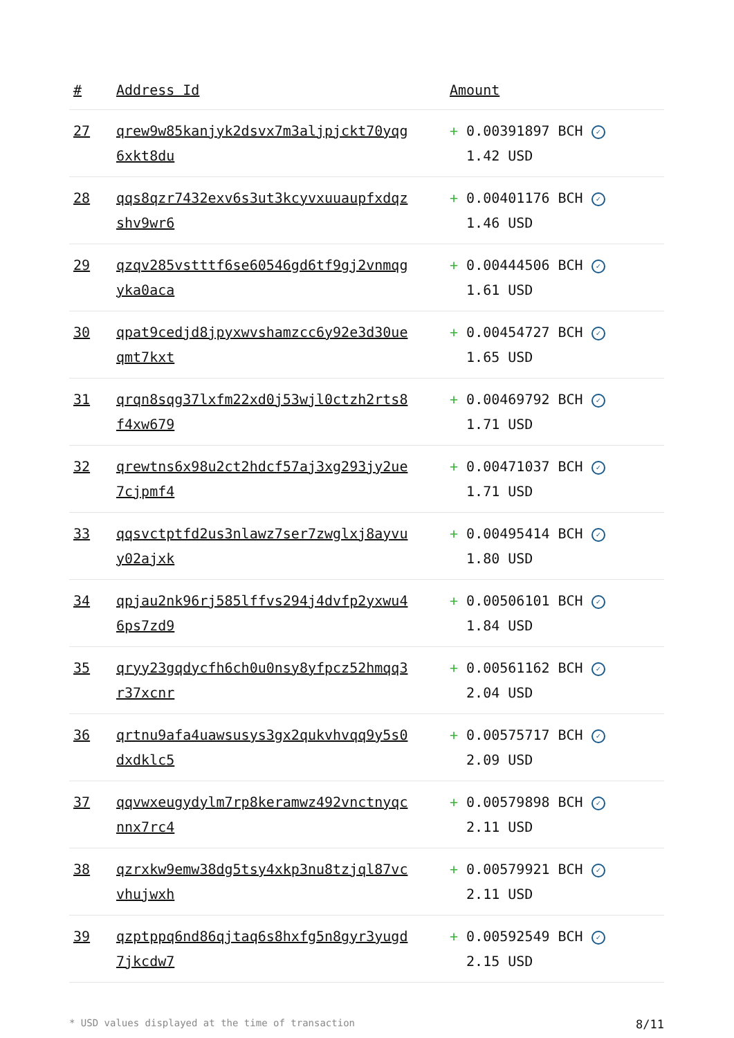| # | Address Id | Amount |
| --- | --- | --- |
| 27 | qrew9w85kanjyk2dsvx7m3aljpjckt70yqg 6xkt8du | + 0.00391897 BCH ✓ 1.42 USD |
| 28 | qqs8qzr7432exv6s3ut3kcyvxuuaupfxdqz shv9wr6 | + 0.00401176 BCH ✓ 1.46 USD |
| 29 | qzqv285vstttf6se60546gd6tf9gj2vnmqg yka0aca | + 0.00444506 BCH ✓ 1.61 USD |
| 30 | qpat9cedjd8jpyxwvshamzcc6y92e3d30ue qmt7kxt | + 0.00454727 BCH ✓ 1.65 USD |
| 31 | qrqn8sqg37lxfm22xd0j53wjl0ctzh2rts8 f4xw679 | + 0.00469792 BCH ✓ 1.71 USD |
| 32 | qrewtns6x98u2ct2hdcf57aj3xg293jy2ue 7cjpmf4 | + 0.00471037 BCH ✓ 1.71 USD |
| 33 | qqsvctptfd2us3nlawz7ser7zwglxj8ayvu y02ajxk | + 0.00495414 BCH ✓ 1.80 USD |
| 34 | qpjau2nk96rj585lffvs294j4dvfp2yxwu4 6ps7zd9 | + 0.00506101 BCH ✓ 1.84 USD |
| 35 | qryy23gqdycfh6ch0u0nsy8yfpcz52hmqq3 r37xcnr | + 0.00561162 BCH ✓ 2.04 USD |
| 36 | qrtnu9afa4uawsusys3gx2qukvhvqq9y5s0 dxdklc5 | + 0.00575717 BCH ✓ 2.09 USD |
| 37 | qqvwxeugydylm7rp8keramwz492vnctnyqc nnx7rc4 | + 0.00579898 BCH ✓ 2.11 USD |
| 38 | qzrxkw9emw38dg5tsy4xkp3nu8tzjql87vc vhujwxh | + 0.00579921 BCH ✓ 2.11 USD |
| 39 | qzptppq6nd86qjtaq6s8hxfg5n8gyr3yugd 7jkcdw7 | + 0.00592549 BCH ✓ 2.15 USD |
* USD values displayed at the time of transaction 8/11